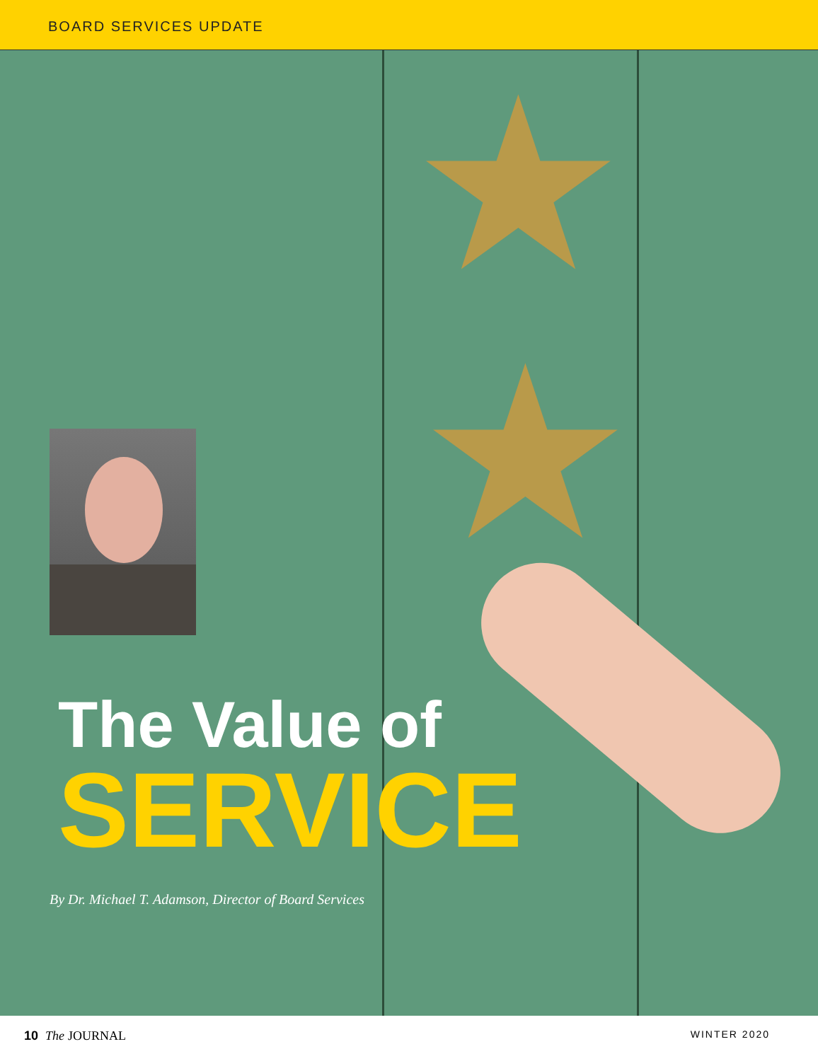BOARD SERVICES UPDATE
★
★
The Value of
SERVICE
By Dr. Michael T. Adamson, Director of Board Services
10 The JOURNAL WINTER 2020